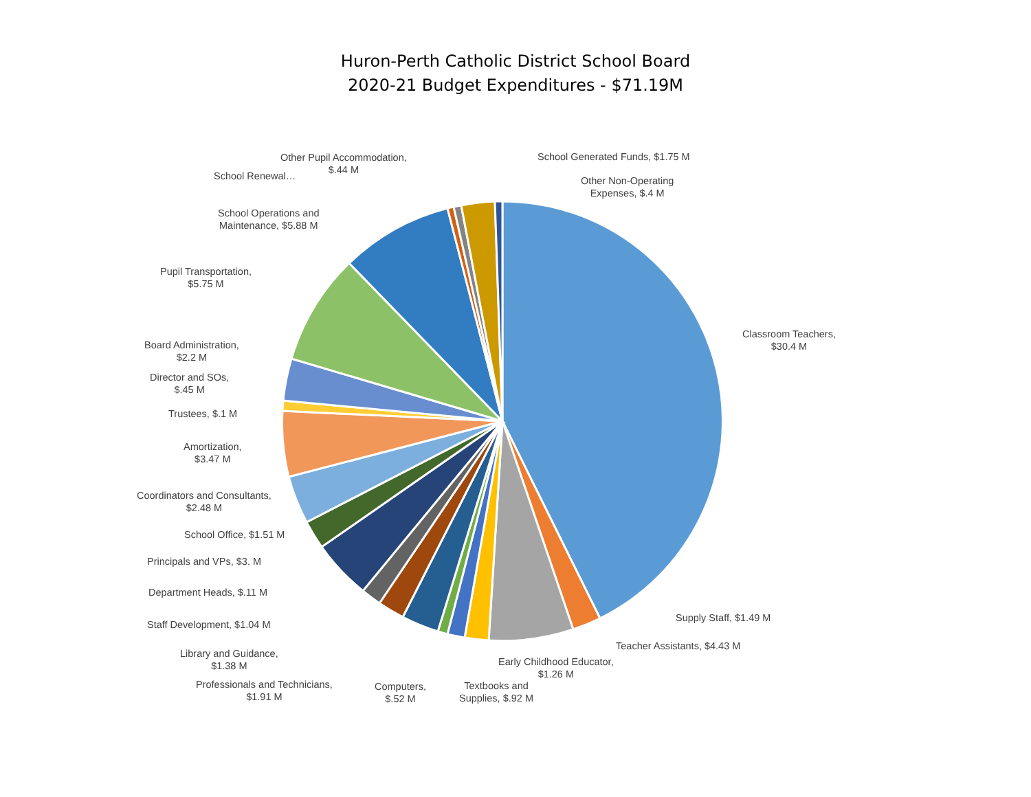Huron-Perth Catholic District School Board
2020-21 Budget Expenditures - $71.19M
Classroom Teachers,
$30.4 M
Supply Staff, $1.49 M
Teacher Assistants, $4.43 M
Early Childhood Educator,
$1.26 M
Textbooks and
Supplies, $.92 M
Computers,
$.52 M
Professionals and Technicians,
$1.91 M
Library and Guidance,
$1.38 M
Staff Development, $1.04 M
Department Heads, $.11 M
Principals and VPs, $3. M
School Office, $1.51 M
Coordinators and Consultants,
$2.48 M
Amortization,
$3.47 M
Trustees, $.1 M
Director and SOs,
$.45 M
Board Administration,
$2.2 M
Pupil Transportation,
$5.75 M
School Operations and
Maintenance, $5.88 M
School Renewal…
Other Pupil Accommodation,
$.44 M
School Generated Funds, $1.75 M
Other Non-Operating
Expenses, $.4 M